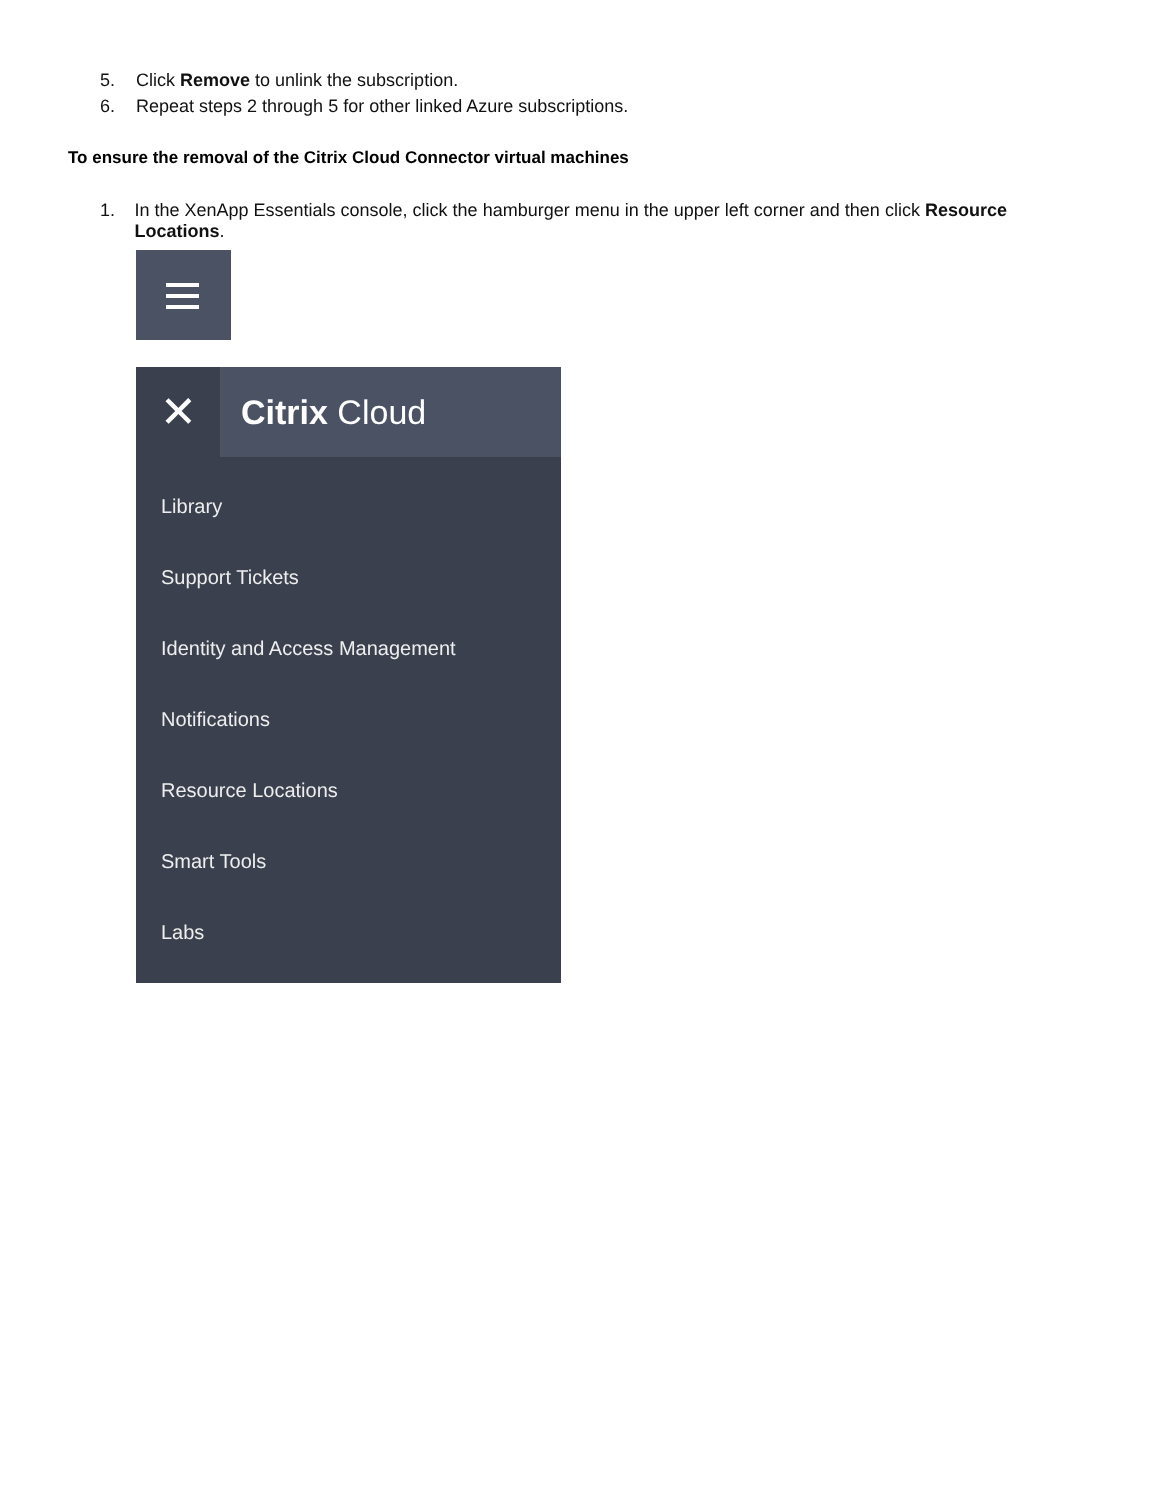5. Click Remove to unlink the subscription.
6. Repeat steps 2 through 5 for other linked Azure subscriptions.
To ensure the removal of the Citrix Cloud Connector virtual machines
1. In the XenApp Essentials console, click the hamburger menu in the upper left corner and then click Resource Locations.
✕
Citrix Cloud
Library
Support Tickets
Identity and Access Management
Notifications
Resource Locations
Smart Tools
Labs